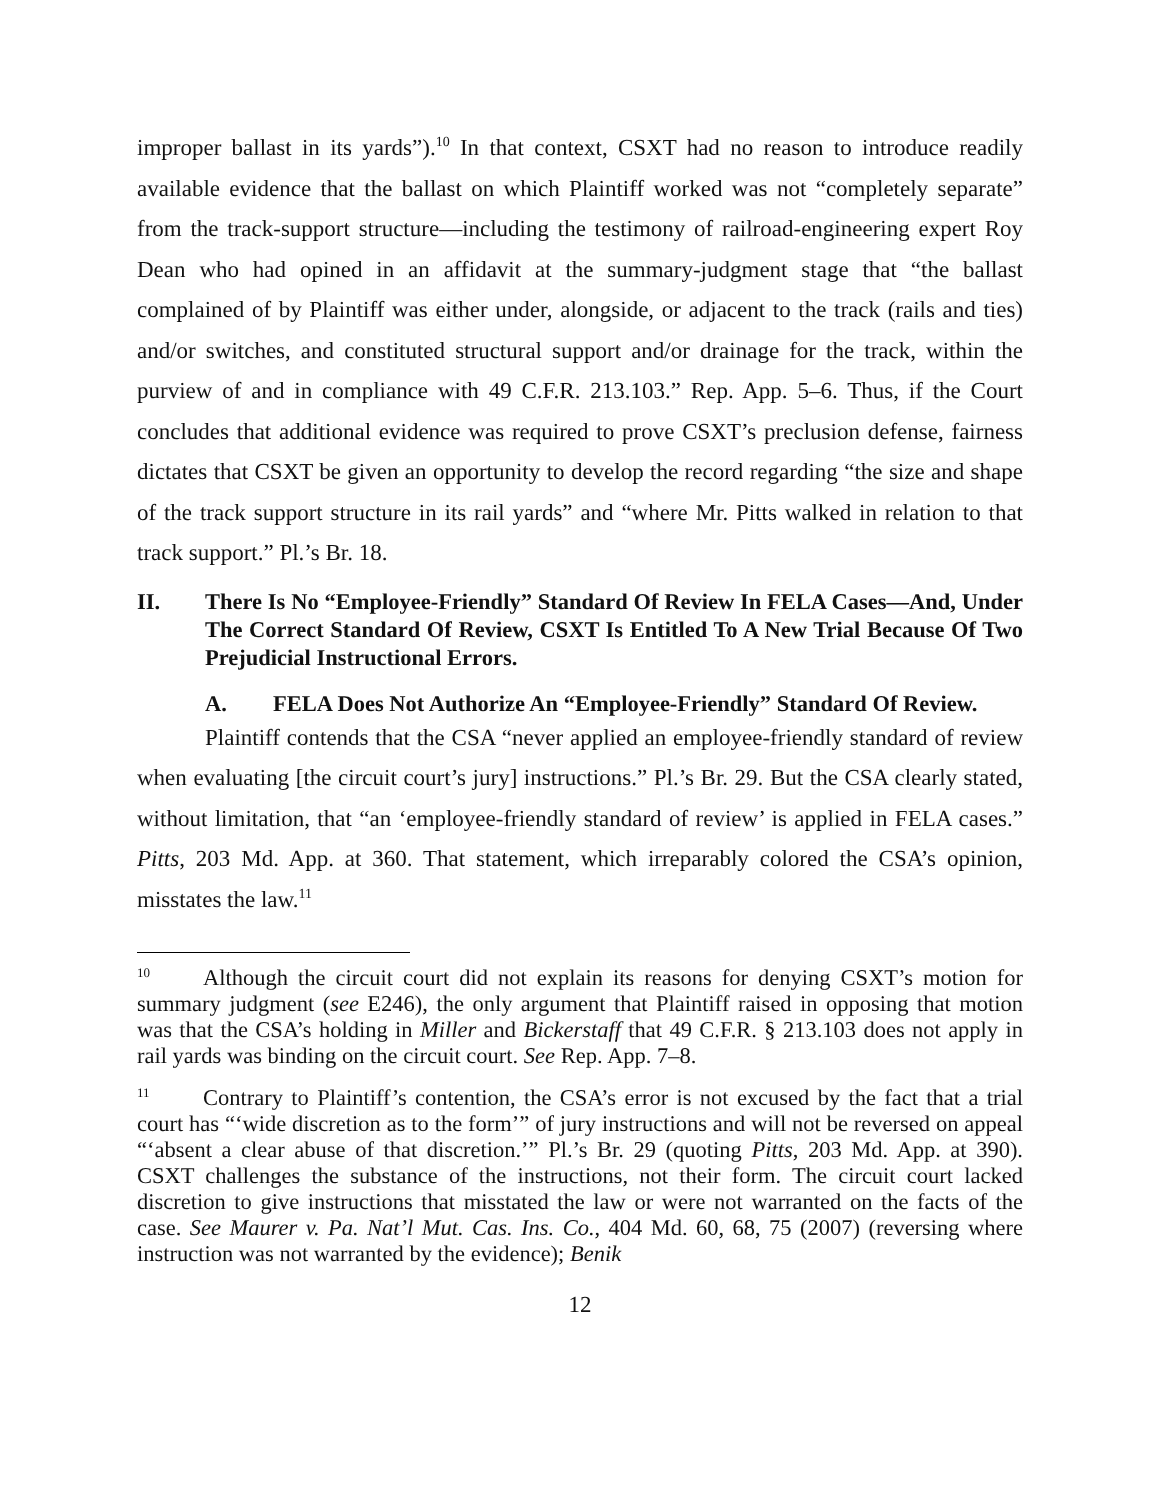improper ballast in its yards”).<sup>10</sup> In that context, CSXT had no reason to introduce readily available evidence that the ballast on which Plaintiff worked was not “completely separate” from the track-support structure—including the testimony of railroad-engineering expert Roy Dean who had opined in an affidavit at the summary-judgment stage that “the ballast complained of by Plaintiff was either under, alongside, or adjacent to the track (rails and ties) and/or switches, and constituted structural support and/or drainage for the track, within the purview of and in compliance with 49 C.F.R. 213.103.” Rep. App. 5–6. Thus, if the Court concludes that additional evidence was required to prove CSXT’s preclusion defense, fairness dictates that CSXT be given an opportunity to develop the record regarding “the size and shape of the track support structure in its rail yards” and “where Mr. Pitts walked in relation to that track support.” Pl.’s Br. 18.
II. There Is No “Employee-Friendly” Standard Of Review In FELA Cases—And, Under The Correct Standard Of Review, CSXT Is Entitled To A New Trial Because Of Two Prejudicial Instructional Errors.
A. FELA Does Not Authorize An “Employee-Friendly” Standard Of Review.
Plaintiff contends that the CSA “never applied an employee-friendly standard of review when evaluating [the circuit court’s jury] instructions.” Pl.’s Br. 29. But the CSA clearly stated, without limitation, that “an ‘employee-friendly standard of review’ is applied in FELA cases.” Pitts, 203 Md. App. at 360. That statement, which irreparably colored the CSA’s opinion, misstates the law.<sup>11</sup>
<sup>10</sup> Although the circuit court did not explain its reasons for denying CSXT’s motion for summary judgment (see E246), the only argument that Plaintiff raised in opposing that motion was that the CSA’s holding in Miller and Bickerstaff that 49 C.F.R. § 213.103 does not apply in rail yards was binding on the circuit court. See Rep. App. 7–8.
<sup>11</sup> Contrary to Plaintiff’s contention, the CSA’s error is not excused by the fact that a trial court has “‘wide discretion as to the form’” of jury instructions and will not be reversed on appeal “‘absent a clear abuse of that discretion.’” Pl.’s Br. 29 (quoting Pitts, 203 Md. App. at 390). CSXT challenges the substance of the instructions, not their form. The circuit court lacked discretion to give instructions that misstated the law or were not warranted on the facts of the case. See Maurer v. Pa. Nat’l Mut. Cas. Ins. Co., 404 Md. 60, 68, 75 (2007) (reversing where instruction was not warranted by the evidence); Benik
12